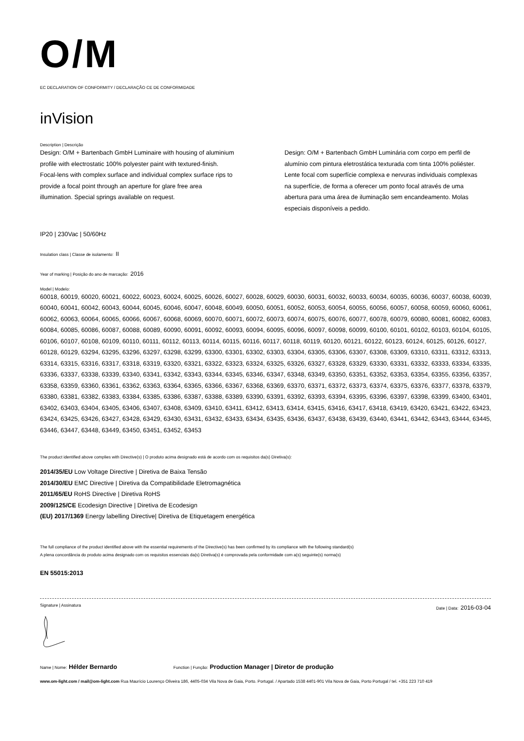O/M
EC DECLARATION OF CONFORMITY / DECLARAÇÃO CE DE CONFORMIDADE
inVision
Description | Descrição
Design: O/M + Bartenbach GmbH Luminaire with housing of aluminium profile with electrostatic 100% polyester paint with textured-finish. Focal-lens with complex surface and individual complex surface rips to provide a focal point through an aperture for glare free area illumination. Special springs available on request.
Design: O/M + Bartenbach GmbH Luminária com corpo em perfil de alumínio com pintura eletrostática texturada com tinta 100% poliéster. Lente focal com superfície complexa e nervuras individuais complexas na superfície, de forma a oferecer um ponto focal através de uma abertura para uma área de iluminação sem encandeamento. Molas especiais disponíveis a pedido.
IP20 | 230Vac | 50/60Hz
Insulation class | Classe de isolamento: II
Year of marking | Posição do ano de marcação: 2016
Model | Modelo:
60018, 60019, 60020, 60021, 60022, 60023, 60024, 60025, 60026, 60027, 60028, 60029, 60030, 60031, 60032, 60033, 60034, 60035, 60036, 60037, 60038, 60039, 60040, 60041, 60042, 60043, 60044, 60045, 60046, 60047, 60048, 60049, 60050, 60051, 60052, 60053, 60054, 60055, 60056, 60057, 60058, 60059, 60060, 60061, 60062, 60063, 60064, 60065, 60066, 60067, 60068, 60069, 60070, 60071, 60072, 60073, 60074, 60075, 60076, 60077, 60078, 60079, 60080, 60081, 60082, 60083, 60084, 60085, 60086, 60087, 60088, 60089, 60090, 60091, 60092, 60093, 60094, 60095, 60096, 60097, 60098, 60099, 60100, 60101, 60102, 60103, 60104, 60105, 60106, 60107, 60108, 60109, 60110, 60111, 60112, 60113, 60114, 60115, 60116, 60117, 60118, 60119, 60120, 60121, 60122, 60123, 60124, 60125, 60126, 60127, 60128, 60129, 63294, 63295, 63296, 63297, 63298, 63299, 63300, 63301, 63302, 63303, 63304, 63305, 63306, 63307, 63308, 63309, 63310, 63311, 63312, 63313, 63314, 63315, 63316, 63317, 63318, 63319, 63320, 63321, 63322, 63323, 63324, 63325, 63326, 63327, 63328, 63329, 63330, 63331, 63332, 63333, 63334, 63335, 63336, 63337, 63338, 63339, 63340, 63341, 63342, 63343, 63344, 63345, 63346, 63347, 63348, 63349, 63350, 63351, 63352, 63353, 63354, 63355, 63356, 63357, 63358, 63359, 63360, 63361, 63362, 63363, 63364, 63365, 63366, 63367, 63368, 63369, 63370, 63371, 63372, 63373, 63374, 63375, 63376, 63377, 63378, 63379, 63380, 63381, 63382, 63383, 63384, 63385, 63386, 63387, 63388, 63389, 63390, 63391, 63392, 63393, 63394, 63395, 63396, 63397, 63398, 63399, 63400, 63401, 63402, 63403, 63404, 63405, 63406, 63407, 63408, 63409, 63410, 63411, 63412, 63413, 63414, 63415, 63416, 63417, 63418, 63419, 63420, 63421, 63422, 63423, 63424, 63425, 63426, 63427, 63428, 63429, 63430, 63431, 63432, 63433, 63434, 63435, 63436, 63437, 63438, 63439, 63440, 63441, 63442, 63443, 63444, 63445, 63446, 63447, 63448, 63449, 63450, 63451, 63452, 63453
The product identified above complies with Directive(s) | O produto acima designado está de acordo com os requisitos da(s) Diretiva(s):
2014/35/EU Low Voltage Directive | Diretiva de Baixa Tensão
2014/30/EU EMC Directive | Diretiva da Compatibilidade Eletromagnética
2011/65/EU RoHS Directive | Diretiva RoHS
2009/125/CE Ecodesign Directive | Diretiva de Ecodesign
(EU) 2017/1369 Energy labelling Directive| Diretiva de Etiquetagem energética
The full compliance of the product identified above with the essential requirements of the Directive(s) has been confirmed by its compliance with the following standard(s)
A plena concordância do produto acima designado com os requisitos essenciais da(s) Diretiva(s) é comprovada pela conformidade com a(s) seguinte(s) norma(s)
EN 55015:2013
Signature | Assinatura Date | Data: 2016-03-04
Name | Nome: Hélder Bernardo Function | Função: Production Manager | Diretor de produção
www.om-light.com / mail@om-light.com Rua Maurício Lourenço Oliveira 186, 4405-034 Vila Nova de Gaia, Porto. Portugal. / Apartado 1538 4401-901 Vila Nova de Gaia, Porto Portugal / tel. +351 223 710 419